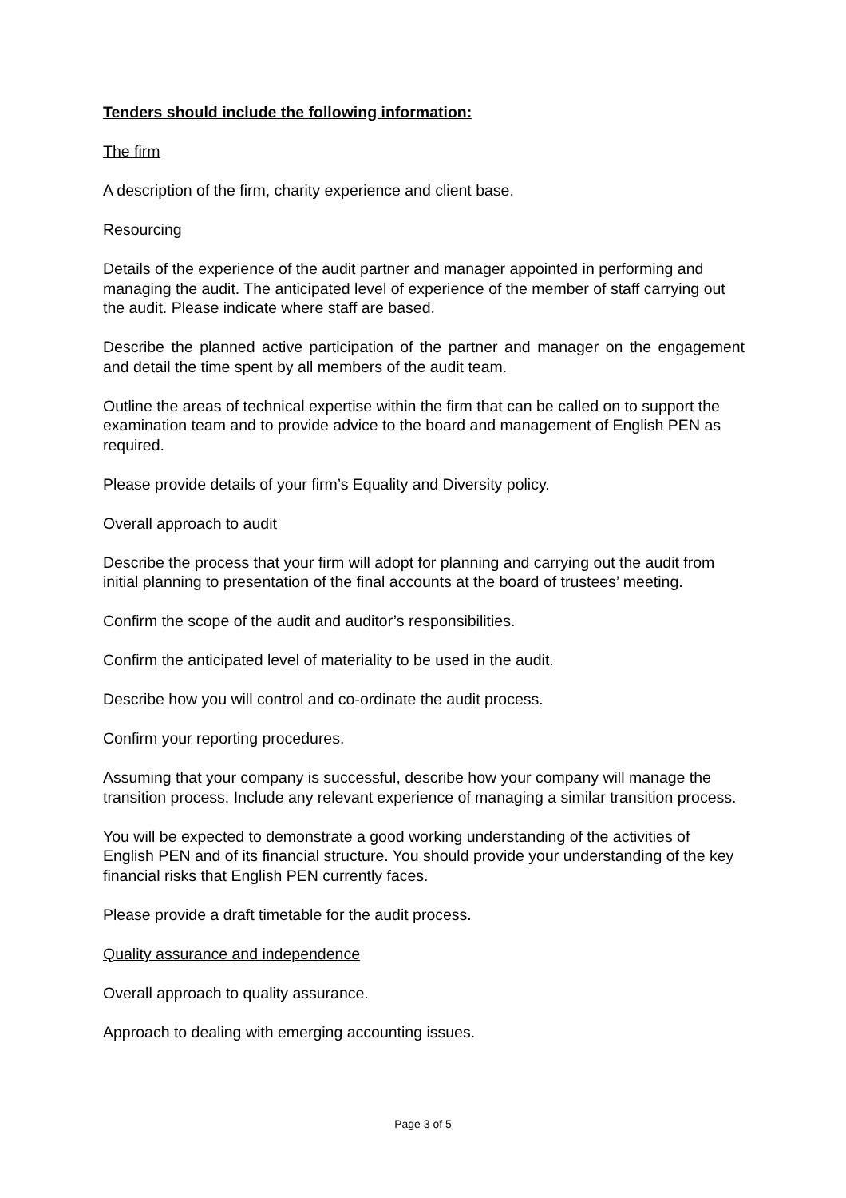Tenders should include the following information:
The firm
A description of the firm, charity experience and client base.
Resourcing
Details of the experience of the audit partner and manager appointed in performing and managing the audit. The anticipated level of experience of the member of staff carrying out the audit. Please indicate where staff are based.
Describe the planned active participation of the partner and manager on the engagement and detail the time spent by all members of the audit team.
Outline the areas of technical expertise within the firm that can be called on to support the examination team and to provide advice to the board and management of English PEN as required.
Please provide details of your firm’s Equality and Diversity policy.
Overall approach to audit
Describe the process that your firm will adopt for planning and carrying out the audit from initial planning to presentation of the final accounts at the board of trustees’ meeting.
Confirm the scope of the audit and auditor’s responsibilities.
Confirm the anticipated level of materiality to be used in the audit.
Describe how you will control and co-ordinate the audit process.
Confirm your reporting procedures.
Assuming that your company is successful, describe how your company will manage the transition process. Include any relevant experience of managing a similar transition process.
You will be expected to demonstrate a good working understanding of the activities of English PEN and of its financial structure. You should provide your understanding of the key financial risks that English PEN currently faces.
Please provide a draft timetable for the audit process.
Quality assurance and independence
Overall approach to quality assurance.
Approach to dealing with emerging accounting issues.
Page 3 of 5